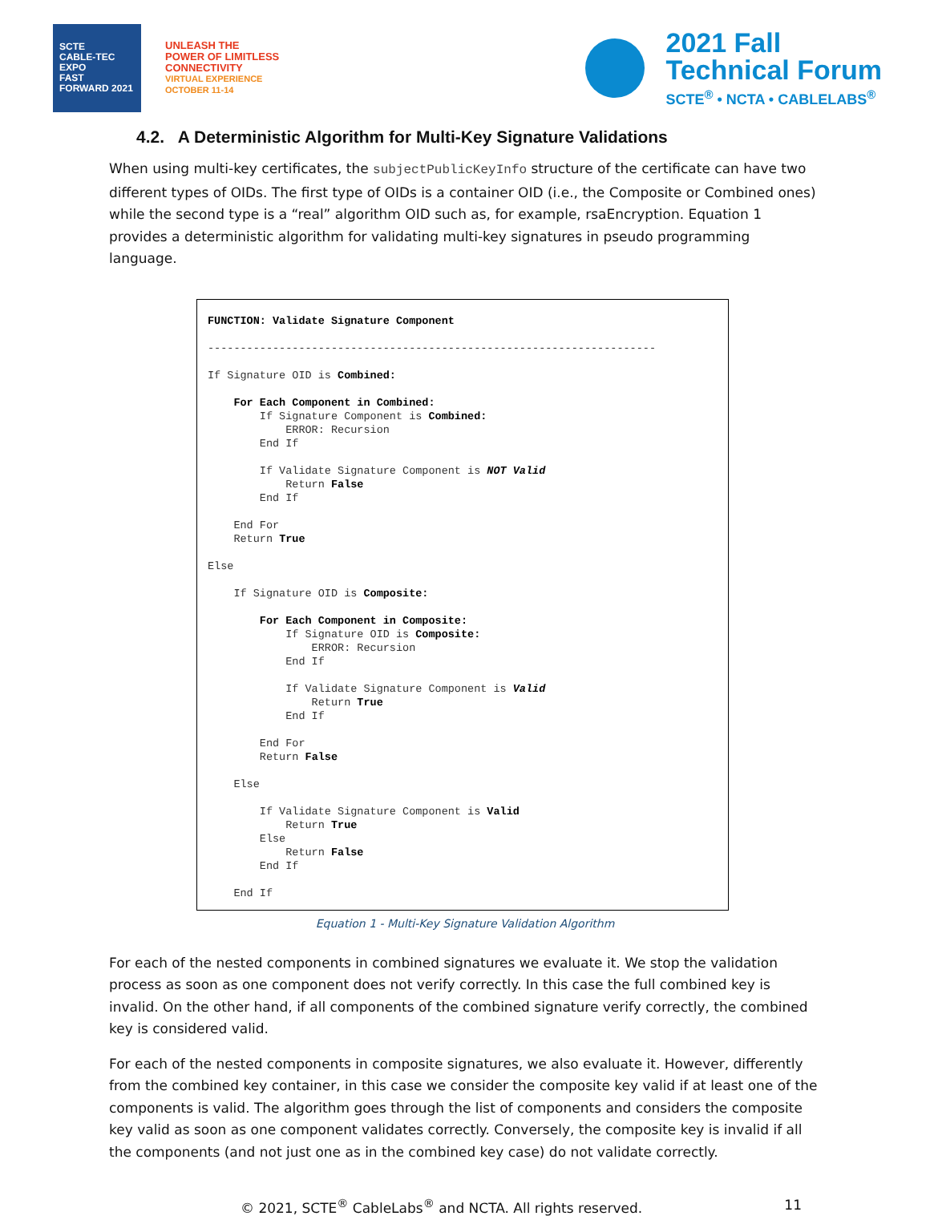SCTE
CABLE-TEC EXPO
FAST FORWARD 2021
UNLEASH THE
POWER OF LIMITLESS
CONNECTIVITY
VIRTUAL EXPERIENCE
OCTOBER 11-14
2021 Fall
Technical Forum
SCTE<sup>®</sup> • NCTA • CABLELABS<sup>®</sup>
4.2. A Deterministic Algorithm for Multi-Key Signature Validations
When using multi-key certificates, the subjectPublicKeyInfo structure of the certificate can have two different types of OIDs. The first type of OIDs is a container OID (i.e., the Composite or Combined ones) while the second type is a “real” algorithm OID such as, for example, rsaEncryption. Equation 1 provides a deterministic algorithm for validating multi-key signatures in pseudo programming language.
FUNCTION: Validate Signature Component

---------------------------------------------------------------------

If Signature OID is Combined:

    For Each Component in Combined:
        If Signature Component is Combined:
            ERROR: Recursion
        End If

        If Validate Signature Component is NOT Valid
            Return False
        End If

    End For
    Return True

Else

    If Signature OID is Composite:

        For Each Component in Composite:
            If Signature OID is Composite:
                ERROR: Recursion
            End If

            If Validate Signature Component is Valid
                Return True
            End If

        End For
        Return False

    Else

        If Validate Signature Component is Valid
            Return True
        Else
            Return False
        End If

    End If
Equation 1 - Multi-Key Signature Validation Algorithm
For each of the nested components in combined signatures we evaluate it. We stop the validation process as soon as one component does not verify correctly. In this case the full combined key is invalid. On the other hand, if all components of the combined signature verify correctly, the combined key is considered valid.
For each of the nested components in composite signatures, we also evaluate it. However, differently from the combined key container, in this case we consider the composite key valid if at least one of the components is valid. The algorithm goes through the list of components and considers the composite key valid as soon as one component validates correctly. Conversely, the composite key is invalid if all the components (and not just one as in the combined key case) do not validate correctly.
© 2021, SCTE<sup>®</sup> CableLabs<sup>®</sup> and NCTA. All rights reserved. 11